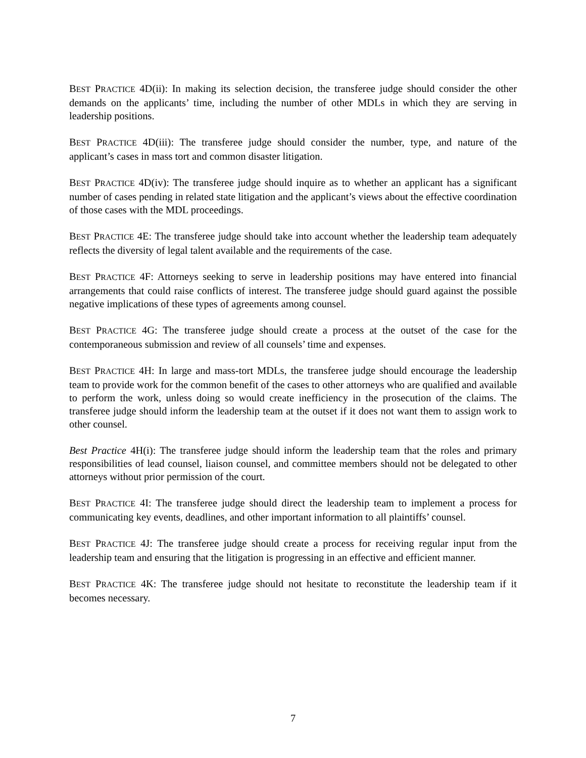BEST PRACTICE 4D(ii): In making its selection decision, the transferee judge should consider the other demands on the applicants’ time, including the number of other MDLs in which they are serving in leadership positions.
BEST PRACTICE 4D(iii): The transferee judge should consider the number, type, and nature of the applicant’s cases in mass tort and common disaster litigation.
BEST PRACTICE 4D(iv): The transferee judge should inquire as to whether an applicant has a significant number of cases pending in related state litigation and the applicant’s views about the effective coordination of those cases with the MDL proceedings.
BEST PRACTICE 4E: The transferee judge should take into account whether the leadership team adequately reflects the diversity of legal talent available and the requirements of the case.
BEST PRACTICE 4F: Attorneys seeking to serve in leadership positions may have entered into financial arrangements that could raise conflicts of interest. The transferee judge should guard against the possible negative implications of these types of agreements among counsel.
BEST PRACTICE 4G: The transferee judge should create a process at the outset of the case for the contemporaneous submission and review of all counsels’ time and expenses.
BEST PRACTICE 4H: In large and mass-tort MDLs, the transferee judge should encourage the leadership team to provide work for the common benefit of the cases to other attorneys who are qualified and available to perform the work, unless doing so would create inefficiency in the prosecution of the claims. The transferee judge should inform the leadership team at the outset if it does not want them to assign work to other counsel.
Best Practice 4H(i): The transferee judge should inform the leadership team that the roles and primary responsibilities of lead counsel, liaison counsel, and committee members should not be delegated to other attorneys without prior permission of the court.
BEST PRACTICE 4I: The transferee judge should direct the leadership team to implement a process for communicating key events, deadlines, and other important information to all plaintiffs’ counsel.
BEST PRACTICE 4J: The transferee judge should create a process for receiving regular input from the leadership team and ensuring that the litigation is progressing in an effective and efficient manner.
BEST PRACTICE 4K: The transferee judge should not hesitate to reconstitute the leadership team if it becomes necessary.
7